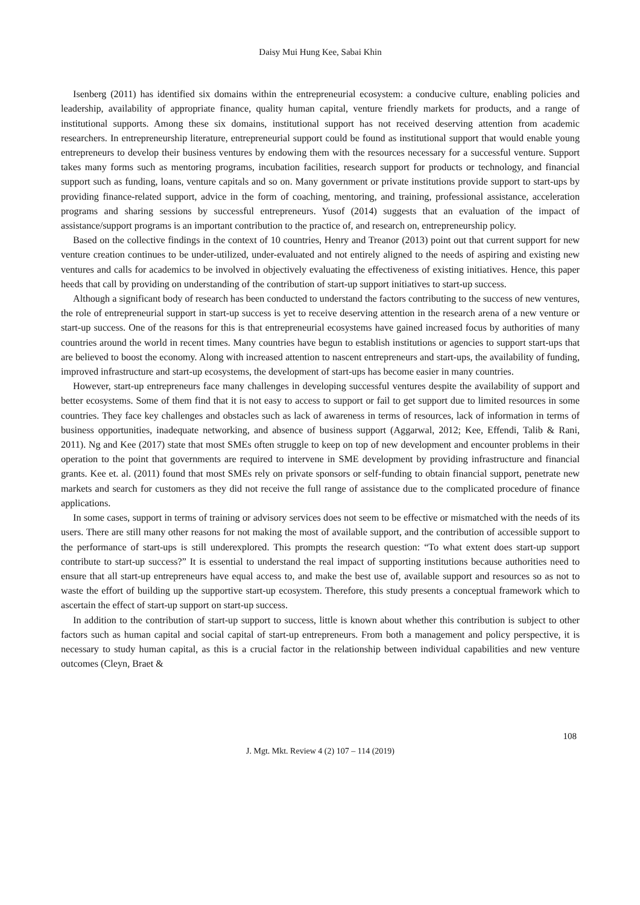Daisy Mui Hung Kee, Sabai Khin
Isenberg (2011) has identified six domains within the entrepreneurial ecosystem: a conducive culture, enabling policies and leadership, availability of appropriate finance, quality human capital, venture friendly markets for products, and a range of institutional supports. Among these six domains, institutional support has not received deserving attention from academic researchers. In entrepreneurship literature, entrepreneurial support could be found as institutional support that would enable young entrepreneurs to develop their business ventures by endowing them with the resources necessary for a successful venture. Support takes many forms such as mentoring programs, incubation facilities, research support for products or technology, and financial support such as funding, loans, venture capitals and so on. Many government or private institutions provide support to start-ups by providing finance-related support, advice in the form of coaching, mentoring, and training, professional assistance, acceleration programs and sharing sessions by successful entrepreneurs. Yusof (2014) suggests that an evaluation of the impact of assistance/support programs is an important contribution to the practice of, and research on, entrepreneurship policy.
Based on the collective findings in the context of 10 countries, Henry and Treanor (2013) point out that current support for new venture creation continues to be under-utilized, under-evaluated and not entirely aligned to the needs of aspiring and existing new ventures and calls for academics to be involved in objectively evaluating the effectiveness of existing initiatives. Hence, this paper heeds that call by providing on understanding of the contribution of start-up support initiatives to start-up success.
Although a significant body of research has been conducted to understand the factors contributing to the success of new ventures, the role of entrepreneurial support in start-up success is yet to receive deserving attention in the research arena of a new venture or start-up success. One of the reasons for this is that entrepreneurial ecosystems have gained increased focus by authorities of many countries around the world in recent times. Many countries have begun to establish institutions or agencies to support start-ups that are believed to boost the economy. Along with increased attention to nascent entrepreneurs and start-ups, the availability of funding, improved infrastructure and start-up ecosystems, the development of start-ups has become easier in many countries.
However, start-up entrepreneurs face many challenges in developing successful ventures despite the availability of support and better ecosystems. Some of them find that it is not easy to access to support or fail to get support due to limited resources in some countries. They face key challenges and obstacles such as lack of awareness in terms of resources, lack of information in terms of business opportunities, inadequate networking, and absence of business support (Aggarwal, 2012; Kee, Effendi, Talib & Rani, 2011). Ng and Kee (2017) state that most SMEs often struggle to keep on top of new development and encounter problems in their operation to the point that governments are required to intervene in SME development by providing infrastructure and financial grants. Kee et. al. (2011) found that most SMEs rely on private sponsors or self-funding to obtain financial support, penetrate new markets and search for customers as they did not receive the full range of assistance due to the complicated procedure of finance applications.
In some cases, support in terms of training or advisory services does not seem to be effective or mismatched with the needs of its users. There are still many other reasons for not making the most of available support, and the contribution of accessible support to the performance of start-ups is still underexplored. This prompts the research question: “To what extent does start-up support contribute to start-up success?” It is essential to understand the real impact of supporting institutions because authorities need to ensure that all start-up entrepreneurs have equal access to, and make the best use of, available support and resources so as not to waste the effort of building up the supportive start-up ecosystem. Therefore, this study presents a conceptual framework which to ascertain the effect of start-up support on start-up success.
In addition to the contribution of start-up support to success, little is known about whether this contribution is subject to other factors such as human capital and social capital of start-up entrepreneurs. From both a management and policy perspective, it is necessary to study human capital, as this is a crucial factor in the relationship between individual capabilities and new venture outcomes (Cleyn, Braet &
108
J. Mgt. Mkt. Review 4 (2) 107 – 114 (2019)